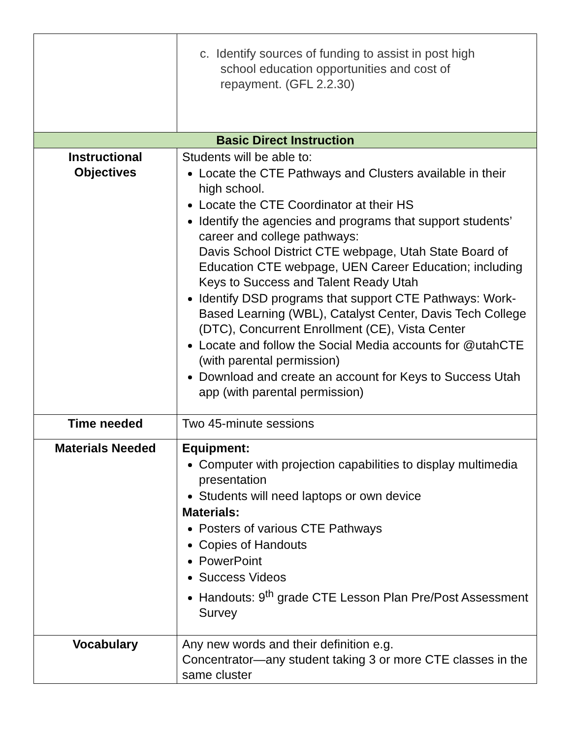| | c. Identify sources of funding to assist in post high school education opportunities and cost of repayment. (GFL 2.2.30) |
| Basic Direct Instruction | |
| Instructional Objectives | Students will be able to: Locate the CTE Pathways and Clusters available in their high school. Locate the CTE Coordinator at their HS Identify the agencies and programs that support students’ career and college pathways: Davis School District CTE webpage, Utah State Board of Education CTE webpage, UEN Career Education; including Keys to Success and Talent Ready Utah Identify DSD programs that support CTE Pathways: Work-Based Learning (WBL), Catalyst Center, Davis Tech College (DTC), Concurrent Enrollment (CE), Vista Center Locate and follow the Social Media accounts for @utahCTE (with parental permission) Download and create an account for Keys to Success Utah app (with parental permission) |
| Time needed | Two 45-minute sessions |
| Materials Needed | Equipment: Computer with projection capabilities to display multimedia presentation Students will need laptops or own device Materials: Posters of various CTE Pathways Copies of Handouts PowerPoint Success Videos Handouts: 9<sup>th</sup> grade CTE Lesson Plan Pre/Post Assessment Survey |
| Vocabulary | Any new words and their definition e.g. Concentrator—any student taking 3 or more CTE classes in the same cluster |